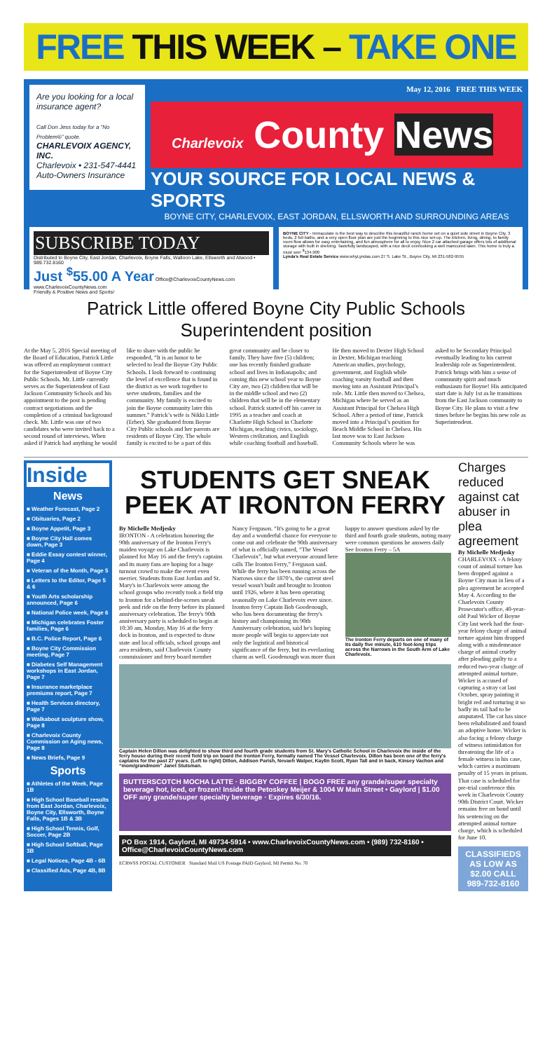FREE THIS WEEK – TAKE ONE
Are you looking for a local insurance agent?
Call Don Jess today for a “No Problem®” quote.
CHARLEVOIX AGENCY, INC.
Charlevoix • 231-547-4441
Auto-Owners Insurance
May 12, 2016 FREE THIS WEEK
Charlevoix County News
YOUR SOURCE FOR LOCAL NEWS & SPORTS
BOYNE CITY, CHARLEVOIX, EAST JORDAN, ELLSWORTH AND SURROUNDING AREAS
SUBSCRIBE TODAY
Distributed to Boyne City, East Jordan, Charlevoix, Boyne Falls, Walloon Lake, Ellsworth and Atwood • 989.732.8160
Just <sup>$</sup>55.00 A Year Office@CharlevoixCountyNews.com www.CharlevoixCountyNews.com
Friendly & Positive News and Sports!
BOYNE CITY - Immaculate is the best way to describe this beautiful ranch home set on a quiet side street in Boyne City. 3 beds, 2 full baths, and a very open floor plan are just the beginning to this nice set-up. The kitchen, living, dining, to family room flow allows for easy entertaining, and fun atmosphere for all to enjoy. Nice 2 car attached garage offers lots of additional storage with built in shelving. Tastefully landscaped, with a nice deck overlooking a well manicured lawn. This home is truly a must see! <sup>$</sup>134,900
Lynda's Real Estate Service www.whyLyndas.com 27 S. Lake St., Boyne City, MI 231-582-9555
Patrick Little offered Boyne City Public Schools Superintendent position
At the May 5, 2016 Special meeting of the Board of Education, Patrick Little was offered an employment contract for the Superintendent of Boyne City Public Schools. Mr. Little currently serves as the Superintendent of East Jackson Community Schools and his appointment to the post is pending contract negotiations and the completion of a criminal background check. Mr. Little was one of two candidates who were invited back to a second round of interviews. When asked if Patrick had anything he would like to share with the public he responded, “It is an honor to be selected to lead the Boyne City Public Schools. I look forward to continuing the level of excellence that is found in the district as we work together to serve students, families and the community. My family is excited to join the Boyne community later this summer.” Patrick’s wife is Nikki Little (Erber). She graduated from Boyne City Public schools and her parents are residents of Boyne City. The whole family is excited to be a part of this great community and be closer to family. They have five (5) children; one has recently finished graduate school and lives in Indianapolis; and coming this new school year to Boyne City are, two (2) children that will be in the middle school and two (2) children that will be in the elementary school. Patrick started off his career in 1995 as a teacher and coach at Charlotte High School in Charlotte Michigan, teaching civics, sociology, Western civilization, and English while coaching football and baseball. He then moved to Dexter High School in Dexter, Michigan teaching American studies, psychology, government, and English while coaching varsity football and then moving into an Assistant Principal’s role. Mr. Little then moved to Chelsea, Michigan where he served as an Assistant Principal for Chelsea High School. After a period of time, Patrick moved into a Principal’s position for Beach Middle School in Chelsea. His last move was to East Jackson Community Schools where he was asked to be Secondary Principal eventually leading to his current leadership role as Superintendent. Patrick brings with him a sense of community spirit and much enthusiasm for Boyne! His anticipated start date is July 1st as he transitions from the East Jackson community to Boyne City. He plans to visit a few times before he begins his new role as Superintendent.
Inside
News
■ Weather Forecast, Page 2
■ Obituaries, Page 2
■ Boyne Appetit, Page 3
■ Boyne City Hall comes down, Page 3
■ Eddie Essay contest winner, Page 4
■ Veteran of the Month, Page 5
■ Letters to the Editor, Page 5 & 6
■ Youth Arts scholarship announced, Page 6
■ National Police week, Page 6
■ Michigan celebrates Foster families, Page 6
■ B.C. Police Report, Page 6
■ Boyne City Commission meeting, Page 7
■ Diabetes Self Management workshops in East Jordan, Page 7
■ Insurance marketplace premiums report, Page 7
■ Health Services directory, Page 7
■ Walkabout sculpture show, Page 8
■ Charlevoix County Commission on Aging news, Page 8
■ News Briefs, Page 9
Sports
■ Athletes of the Week, Page 1B
■ High School Baseball results from East Jordan, Charlevoix, Boyne City, Ellsworth, Boyne Falls, Pages 1B & 3B
■ High School Tennis, Golf, Soccer, Page 2B
■ High School Softball, Page 3B
■ Legal Notices, Page 4B - 6B
■ Classified Ads, Page 4B, 8B
STUDENTS GET SNEAK PEEK AT IRONTON FERRY
By Michelle Medjesky
IRONTON - A celebration honoring the 90th anniversary of the Ironton Ferry's maiden voyage on Lake Charlevoix is planned for May 16 and the ferry's captains and its many fans are hoping for a huge turnout crowd to make the event even merrier. Students from East Jordan and St. Mary's in Charlevoix were among the school groups who recently took a field trip to Ironton for a behind-the-scenes sneak peek and ride on the ferry before its planned anniversary celebration. The ferry's 90th anniversary party is scheduled to begin at 10:30 am, Monday, May 16 at the ferry dock in Ironton, and is expected to draw state and local officials, school groups and area residents, said Charlevoix County commissioner and ferry board member Nancy Ferguson. “It's going to be a great day and a wonderful chance for everyone to come out and celebrate the 90th anniversary of what is officially named, “The Vessel Charlevoix”, but what everyone around here calls The Ironton Ferry,” Ferguson said. While the ferry has been running across the Narrows since the 1870’s, the current steel vessel wasn't built and brought to Ironton until 1926, where it has been operating seasonally on Lake Charlevoix ever since. Ironton ferry Captain Bob Goodenough, who has been documenting the ferry's history and championing its 90th Anniversary celebration, said he's hoping more people will begin to appreciate not only the logistical and historical significance of the ferry, but its everlasting charm as well. Goodenough was more than happy to answer questions asked by the third and fourth grade students, noting many were common questions he answers daily
See Ironton Ferry – 5A
The Ironton Ferry departs on one of many of its daily five minute, 610 foot-long trips across the Narrows in the South Arm of Lake Charlevoix.
Captain Helen Dillon was delighted to show third and fourth grade students from St. Mary's Catholic School in Charlevoix the inside of the ferry house during their recent field trip on board the Ironton Ferry, formally named The Vessel Charlevoix. Dillon has been one of the ferry's captains for the past 27 years. (Left to right) Dillon, Addison Parish, Nevaeh Walper, Kaylin Scott, Ryan Tall and in back, Kinsey Vachon and “mom/grandmom” Janet Stutsman.
BUTTERSCOTCH MOCHA LATTE · BIGGBY COFFEE | BOGO FREE any grande/super specialty beverage hot, iced, or frozen! Inside the Petoskey Meijer & 1004 W Main Street • Gaylord | $1.00 OFF any grande/super specialty beverage · Expires 6/30/16.
PO Box 1914, Gaylord, MI 49734-5914 • www.CharlevoixCountyNews.com • (989) 732-8160 • Office@CharlevoixCountyNews.com
ECRWSS POSTAL CUSTOMER Standard Mail US Postage PAID Gaylord, MI Permit No. 70
Charges reduced against cat abuser in plea agreement
By Michelle Medjesky
CHARLEVOIX - A felony count of animal torture has been dropped against a Boyne City man in lieu of a plea agreement he accepted May 4. According to the Charlevoix County Prosecutor's office, 40-year-old Paul Wicker of Boyne City last week had the four-year felony charge of animal torture against him dropped along with a misdemeanor charge of animal cruelty after pleading guilty to a reduced two-year charge of attempted animal torture. Wicker is accused of capturing a stray cat last October, spray painting it bright red and torturing it so badly its tail had to be amputated. The cat has since been rehabilitated and found an adoptive home. Wicker is also facing a felony charge of witness intimidation for threatening the life of a female witness in his case, which carries a maximum penalty of 15 years in prison. That case is scheduled for pre-trial conference this week in Charlevoix County 90th District Court. Wicker remains free on bond until his sentencing on the attempted animal torture charge, which is scheduled for June 10.
CLASSIFIEDS AS LOW AS $2.00 CALL 989-732-8160